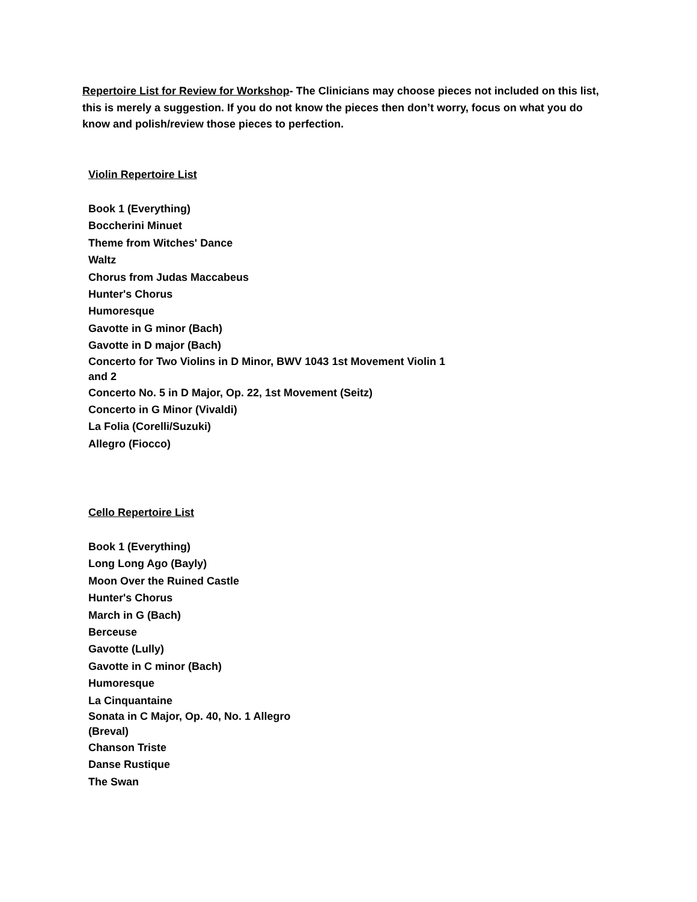Repertoire List for Review for Workshop- The Clinicians may choose pieces not included on this list, this is merely a suggestion. If you do not know the pieces then don’t worry, focus on what you do know and polish/review those pieces to perfection.
Violin Repertoire List
Book 1 (Everything)
Boccherini Minuet
Theme from Witches' Dance
Waltz
Chorus from Judas Maccabeus
Hunter's Chorus
Humoresque
Gavotte in G minor (Bach)
Gavotte in D major (Bach)
Concerto for Two Violins in D Minor, BWV 1043 1st Movement Violin 1 and 2
Concerto No. 5 in D Major, Op. 22, 1st Movement (Seitz)
Concerto in G Minor (Vivaldi)
La Folia (Corelli/Suzuki)
Allegro (Fiocco)
Cello Repertoire List
Book 1 (Everything)
Long Long Ago (Bayly)
Moon Over the Ruined Castle
Hunter's Chorus
March in G (Bach)
Berceuse
Gavotte (Lully)
Gavotte in C minor (Bach)
Humoresque
La Cinquantaine
Sonata in C Major, Op. 40, No. 1 Allegro (Breval)
Chanson Triste
Danse Rustique
The Swan